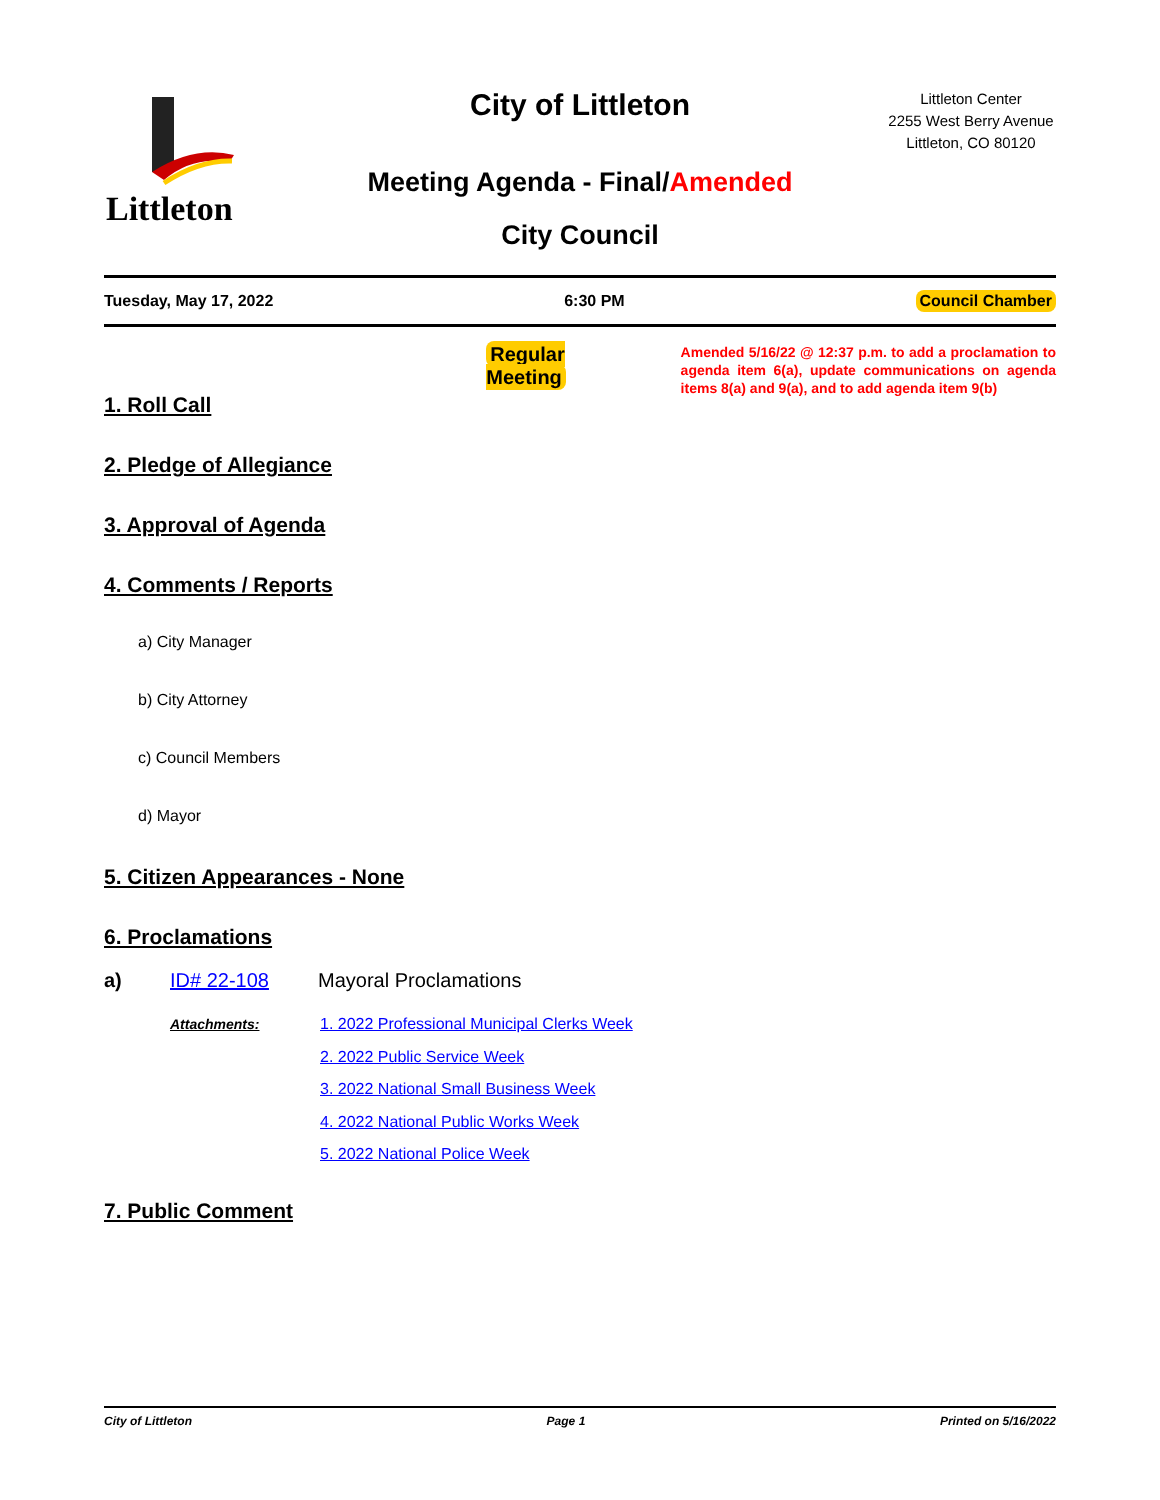Littleton
City of Littleton
Meeting Agenda - Final/Amended
City Council
Littleton Center
2255 West Berry Avenue
Littleton, CO 80120
Tuesday, May 17, 2022 6:30 PM Council Chamber
Regular Meeting
Amended 5/16/22 @ 12:37 p.m. to add a proclamation to agenda item 6(a), update communications on agenda items 8(a) and 9(a), and to add agenda item 9(b)
1. Roll Call
2. Pledge of Allegiance
3. Approval of Agenda
4. Comments / Reports
a) City Manager
b) City Attorney
c) Council Members
d) Mayor
5. Citizen Appearances - None
6. Proclamations
a) ID# 22-108 Mayoral Proclamations
Attachments:
1. 2022 Professional Municipal Clerks Week
2. 2022 Public Service Week
3. 2022 National Small Business Week
4. 2022 National Public Works Week
5. 2022 National Police Week
7. Public Comment
City of Littleton Page 1 Printed on 5/16/2022